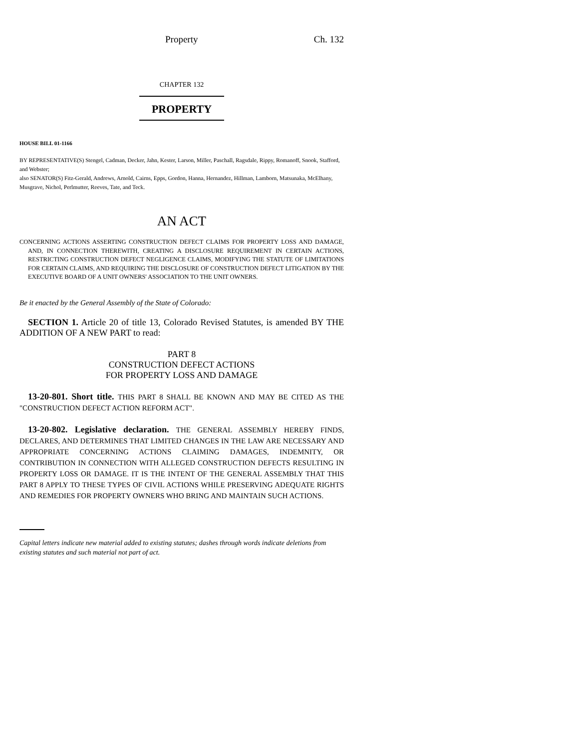Property Ch. 132
CHAPTER 132
PROPERTY
HOUSE BILL 01-1166
BY REPRESENTATIVE(S) Stengel, Cadman, Decker, Jahn, Kester, Larson, Miller, Paschall, Ragsdale, Rippy, Romanoff, Snook, Stafford, and Webster;
also SENATOR(S) Fitz-Gerald, Andrews, Arnold, Cairns, Epps, Gordon, Hanna, Hernandez, Hillman, Lamborn, Matsunaka, McElhany, Musgrave, Nichol, Perlmutter, Reeves, Tate, and Teck.
AN ACT
CONCERNING ACTIONS ASSERTING CONSTRUCTION DEFECT CLAIMS FOR PROPERTY LOSS AND DAMAGE, AND, IN CONNECTION THEREWITH, CREATING A DISCLOSURE REQUIREMENT IN CERTAIN ACTIONS, RESTRICTING CONSTRUCTION DEFECT NEGLIGENCE CLAIMS, MODIFYING THE STATUTE OF LIMITATIONS FOR CERTAIN CLAIMS, AND REQUIRING THE DISCLOSURE OF CONSTRUCTION DEFECT LITIGATION BY THE EXECUTIVE BOARD OF A UNIT OWNERS' ASSOCIATION TO THE UNIT OWNERS.
Be it enacted by the General Assembly of the State of Colorado:
SECTION 1. Article 20 of title 13, Colorado Revised Statutes, is amended BY THE ADDITION OF A NEW PART to read:
PART 8
CONSTRUCTION DEFECT ACTIONS
FOR PROPERTY LOSS AND DAMAGE
13-20-801. Short title. THIS PART 8 SHALL BE KNOWN AND MAY BE CITED AS THE "CONSTRUCTION DEFECT ACTION REFORM ACT".
13-20-802. Legislative declaration. THE GENERAL ASSEMBLY HEREBY FINDS, DECLARES, AND DETERMINES THAT LIMITED CHANGES IN THE LAW ARE NECESSARY AND APPROPRIATE CONCERNING ACTIONS CLAIMING DAMAGES, INDEMNITY, OR CONTRIBUTION IN CONNECTION WITH ALLEGED CONSTRUCTION DEFECTS RESULTING IN PROPERTY LOSS OR DAMAGE. IT IS THE INTENT OF THE GENERAL ASSEMBLY THAT THIS PART 8 APPLY TO THESE TYPES OF CIVIL ACTIONS WHILE PRESERVING ADEQUATE RIGHTS AND REMEDIES FOR PROPERTY OWNERS WHO BRING AND MAINTAIN SUCH ACTIONS.
Capital letters indicate new material added to existing statutes; dashes through words indicate deletions from existing statutes and such material not part of act.